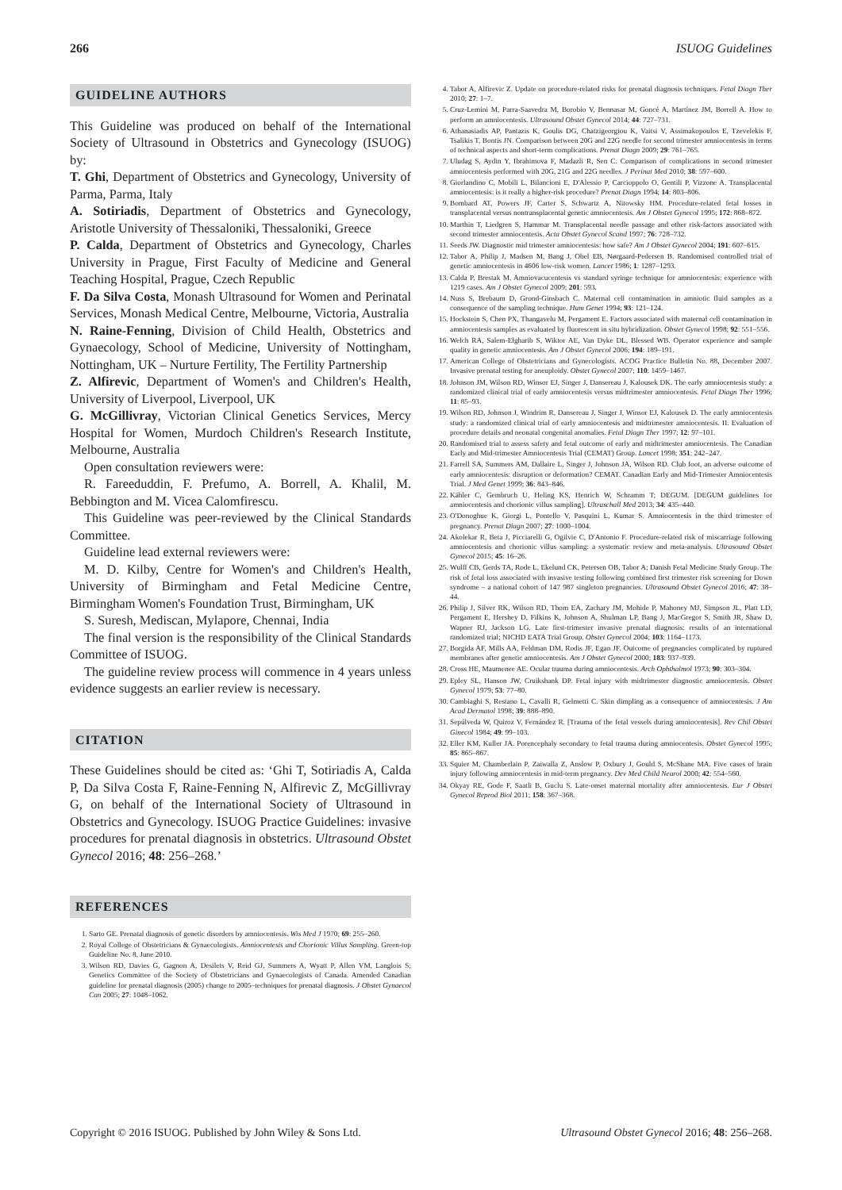266 ISUOG Guidelines
GUIDELINE AUTHORS
This Guideline was produced on behalf of the International Society of Ultrasound in Obstetrics and Gynecology (ISUOG) by:
T. Ghi, Department of Obstetrics and Gynecology, University of Parma, Parma, Italy
A. Sotiriadis, Department of Obstetrics and Gynecology, Aristotle University of Thessaloniki, Thessaloniki, Greece
P. Calda, Department of Obstetrics and Gynecology, Charles University in Prague, First Faculty of Medicine and General Teaching Hospital, Prague, Czech Republic
F. Da Silva Costa, Monash Ultrasound for Women and Perinatal Services, Monash Medical Centre, Melbourne, Victoria, Australia
N. Raine-Fenning, Division of Child Health, Obstetrics and Gynaecology, School of Medicine, University of Nottingham, Nottingham, UK – Nurture Fertility, The Fertility Partnership
Z. Alfirevic, Department of Women's and Children's Health, University of Liverpool, Liverpool, UK
G. McGillivray, Victorian Clinical Genetics Services, Mercy Hospital for Women, Murdoch Children's Research Institute, Melbourne, Australia
Open consultation reviewers were:
R. Fareeduddin, F. Prefumo, A. Borrell, A. Khalil, M. Bebbington and M. Vicea Calomfirescu.
This Guideline was peer-reviewed by the Clinical Standards Committee.
Guideline lead external reviewers were:
M. D. Kilby, Centre for Women's and Children's Health, University of Birmingham and Fetal Medicine Centre, Birmingham Women's Foundation Trust, Birmingham, UK
S. Suresh, Mediscan, Mylapore, Chennai, India
The final version is the responsibility of the Clinical Standards Committee of ISUOG.
The guideline review process will commence in 4 years unless evidence suggests an earlier review is necessary.
CITATION
These Guidelines should be cited as: ‘Ghi T, Sotiriadis A, Calda P, Da Silva Costa F, Raine-Fenning N, Alfirevic Z, McGillivray G, on behalf of the International Society of Ultrasound in Obstetrics and Gynecology. ISUOG Practice Guidelines: invasive procedures for prenatal diagnosis in obstetrics. Ultrasound Obstet Gynecol 2016; 48: 256–268.’
REFERENCES
1. Sarto GE. Prenatal diagnosis of genetic disorders by amniocentesis. Wis Med J 1970; 69: 255–260.
2. Royal College of Obstetricians & Gynaecologists. Amniocentesis and Chorionic Villus Sampling. Green-top Guideline No. 8, June 2010.
3. Wilson RD, Davies G, Gagnon A, Desilets V, Reid GJ, Summers A, Wyatt P, Allen VM, Langlois S; Genetics Committee of the Society of Obstetricians and Gynaecologists of Canada. Amended Canadian guideline for prenatal diagnosis (2005) change to 2005–techniques for prenatal diagnosis. J Obstet Gynaecol Can 2005; 27: 1048–1062.
4. Tabor A, Alfirevic Z. Update on procedure-related risks for prenatal diagnosis techniques. Fetal Diagn Ther 2010; 27: 1–7.
5. Cruz-Lemini M, Parra-Saavedra M, Borobio V, Bennasar M, Goncé A, Martínez JM, Borrell A. How to perform an amniocentesis. Ultrasound Obstet Gynecol 2014; 44: 727–731.
6. Athanasiadis AP, Pantazis K, Goulis DG, Chatzigeorgiou K, Vaitsi V, Assimakopoulos E, Tzevelekis F, Tsalikis T, Bontis JN. Comparison between 20G and 22G needle for second trimester amniocentesis in terms of technical aspects and short-term complications. Prenat Diagn 2009; 29: 761–765.
7. Uludag S, Aydin Y, Ibrahimova F, Madazli R, Sen C. Comparison of complications in second trimester amniocentesis performed with 20G, 21G and 22G needles. J Perinat Med 2010; 38: 597–600.
8. Giorlandino C, Mobili L, Bilancioni E, D'Alessio P, Carcioppolo O, Gentili P, Vizzone A. Transplacental amniocentesis: is it really a higher-risk procedure? Prenat Diagn 1994; 14: 803–806.
9. Bombard AT, Powers JF, Carter S, Schwartz A, Nitowsky HM. Procedure-related fetal losses in transplacental versus nontransplacental genetic amniocentesis. Am J Obstet Gynecol 1995; 172: 868–872.
10. Marthin T, Liedgren S, Hammar M. Transplacental needle passage and other risk-factors associated with second trimester amniocentesis. Acta Obstet Gynecol Scand 1997; 76: 728–732.
11. Seeds JW. Diagnostic mid trimester amniocentesis: how safe? Am J Obstet Gynecol 2004; 191: 607–615.
12. Tabor A, Philip J, Madsen M, Bang J, Obel EB, Nørgaard-Pedersen B. Randomised controlled trial of genetic amniocentesis in 4606 low-risk women. Lancet 1986; 1: 1287–1293.
13. Calda P, Brestak M. Amniovacucentesis vs standard syringe technique for amniocentesis: experience with 1219 cases. Am J Obstet Gynecol 2009; 201: 593.
14. Nuss S, Brebaum D, Grond-Ginsbach C. Maternal cell contamination in amniotic fluid samples as a consequence of the sampling technique. Hum Genet 1994; 93: 121–124.
15. Hockstein S, Chen PX, Thangavelu M, Pergament E. Factors associated with maternal cell contamination in amniocentesis samples as evaluated by fluorescent in situ hybridization. Obstet Gynecol 1998; 92: 551–556.
16. Welch RA, Salem-Elgharib S, Wiktor AE, Van Dyke DL, Blessed WB. Operator experience and sample quality in genetic amniocentesis. Am J Obstet Gynecol 2006; 194: 189–191.
17. American College of Obstetricians and Gynecologists. ACOG Practice Bulletin No. 88, December 2007. Invasive prenatal testing for aneuploidy. Obstet Gynecol 2007; 110: 1459–1467.
18. Johnson JM, Wilson RD, Winsor EJ, Singer J, Dansereau J, Kalousek DK. The early amniocentesis study: a randomized clinical trial of early amniocentesis versus midtrimester amniocentesis. Fetal Diagn Ther 1996; 11: 85–93.
19. Wilson RD, Johnson J, Windrim R, Dansereau J, Singer J, Winsor EJ, Kalousek D. The early amniocentesis study: a randomized clinical trial of early amniocentesis and midtrimester amniocentesis. II. Evaluation of procedure details and neonatal congenital anomalies. Fetal Diagn Ther 1997; 12: 97–101.
20. Randomised trial to assess safety and fetal outcome of early and midtrimester amniocentesis. The Canadian Early and Mid-trimester Amniocentesis Trial (CEMAT) Group. Lancet 1998; 351: 242–247.
21. Farrell SA, Summers AM, Dallaire L, Singer J, Johnson JA, Wilson RD. Club foot, an adverse outcome of early amniocentesis: disruption or deformation? CEMAT. Canadian Early and Mid-Trimester Amniocentesis Trial. J Med Genet 1999; 36: 843–846.
22. Kähler C, Gembruch U, Heling KS, Henrich W, Schramm T; DEGUM. [DEGUM guidelines for amniocentesis and chorionic villus sampling]. Ultraschall Med 2013; 34: 435–440.
23. O'Donoghue K, Giorgi L, Pontello V, Pasquini L, Kumar S. Amniocentesis in the third trimester of pregnancy. Prenat Diagn 2007; 27: 1000–1004.
24. Akolekar R, Beta J, Picciarelli G, Ogilvie C, D'Antonio F. Procedure-related risk of miscarriage following amniocentesis and chorionic villus sampling: a systematic review and meta-analysis. Ultrasound Obstet Gynecol 2015; 45: 16–26.
25. Wulff CB, Gerds TA, Rode L, Ekelund CK, Petersen OB, Tabor A; Danish Fetal Medicine Study Group. The risk of fetal loss associated with invasive testing following combined first trimester risk screening for Down syndrome – a national cohort of 147 987 singleton pregnancies. Ultrasound Obstet Gynecol 2016; 47: 38–44.
26. Philip J, Silver RK, Wilson RD, Thom EA, Zachary JM, Mohide P, Mahoney MJ, Simpson JL, Platt LD, Pergament E, Hershey D, Filkins K, Johnson A, Shulman LP, Bang J, MacGregor S, Smith JR, Shaw D, Wapner RJ, Jackson LG. Late first-trimester invasive prenatal diagnosis: results of an international randomized trial; NICHD EATA Trial Group. Obstet Gynecol 2004; 103: 1164–1173.
27. Borgida AF, Mills AA, Feldman DM, Rodis JF, Egan JF. Outcome of pregnancies complicated by ruptured membranes after genetic amniocentesis. Am J Obstet Gynecol 2000; 183: 937–939.
28. Cross HE, Maumenee AE. Ocular trauma during amniocentesis. Arch Ophthalmol 1973; 90: 303–304.
29. Epley SL, Hanson JW, Cruikshank DP. Fetal injury with midtrimester diagnostic amniocentesis. Obstet Gynecol 1979; 53: 77–80.
30. Cambiaghi S, Restano L, Cavalli R, Gelmetti C. Skin dimpling as a consequence of amniocentesis. J Am Acad Dermatol 1998; 39: 888–890.
31. Sepúlveda W, Quiroz V, Fernández R. [Trauma of the fetal vessels during amniocentesis]. Rev Chil Obstet Ginecol 1984; 49: 99–103.
32. Eller KM, Kuller JA. Porencephaly secondary to fetal trauma during amniocentesis. Obstet Gynecol 1995; 85: 865–867.
33. Squier M, Chamberlain P, Zaiwalla Z, Anslow P, Oxbury J, Gould S, McShane MA. Five cases of brain injury following amniocentesis in mid-term pregnancy. Dev Med Child Neurol 2000; 42: 554–560.
34. Okyay RE, Gode F, Saatli B, Guclu S. Late-onset maternal mortality after amniocentesis. Eur J Obstet Gynecol Reprod Biol 2011; 158: 367–368.
Copyright © 2016 ISUOG. Published by John Wiley & Sons Ltd. Ultrasound Obstet Gynecol 2016; 48: 256–268.